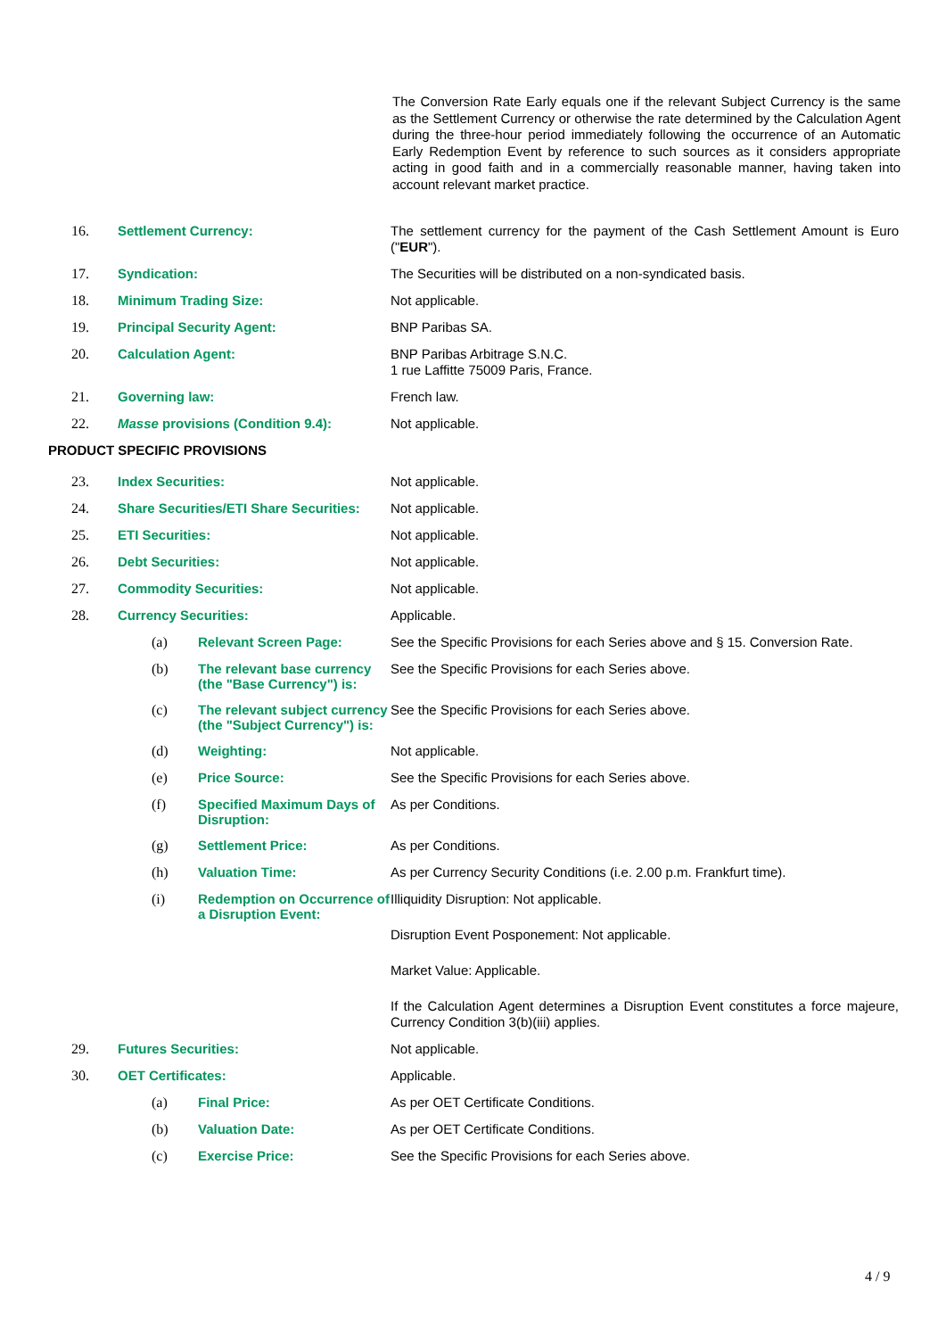The Conversion Rate Early equals one if the relevant Subject Currency is the same as the Settlement Currency or otherwise the rate determined by the Calculation Agent during the three-hour period immediately following the occurrence of an Automatic Early Redemption Event by reference to such sources as it considers appropriate acting in good faith and in a commercially reasonable manner, having taken into account relevant market practice.
16. Settlement Currency: The settlement currency for the payment of the Cash Settlement Amount is Euro ("EUR").
17. Syndication: The Securities will be distributed on a non-syndicated basis.
18. Minimum Trading Size: Not applicable.
19. Principal Security Agent: BNP Paribas SA.
20. Calculation Agent: BNP Paribas Arbitrage S.N.C.
1 rue Laffitte 75009 Paris, France.
21. Governing law: French law.
22. Masse provisions (Condition 9.4): Not applicable.
PRODUCT SPECIFIC PROVISIONS
23. Index Securities: Not applicable.
24. Share Securities/ETI Share Securities: Not applicable.
25. ETI Securities: Not applicable.
26. Debt Securities: Not applicable.
27. Commodity Securities: Not applicable.
28. Currency Securities: Applicable.
(a) Relevant Screen Page: See the Specific Provisions for each Series above and § 15. Conversion Rate.
(b) The relevant base currency (the "Base Currency") is: See the Specific Provisions for each Series above.
(c) The relevant subject currency (the "Subject Currency") is: See the Specific Provisions for each Series above.
(d) Weighting: Not applicable.
(e) Price Source: See the Specific Provisions for each Series above.
(f) Specified Maximum Days of Disruption: As per Conditions.
(g) Settlement Price: As per Conditions.
(h) Valuation Time: As per Currency Security Conditions (i.e. 2.00 p.m. Frankfurt time).
(i) Redemption on Occurrence of a Disruption Event:
Illiquidity Disruption: Not applicable.
Disruption Event Posponement: Not applicable.
Market Value: Applicable.
If the Calculation Agent determines a Disruption Event constitutes a force majeure, Currency Condition 3(b)(iii) applies.
29. Futures Securities: Not applicable.
30. OET Certificates: Applicable.
(a) Final Price: As per OET Certificate Conditions.
(b) Valuation Date: As per OET Certificate Conditions.
(c) Exercise Price: See the Specific Provisions for each Series above.
4 / 9